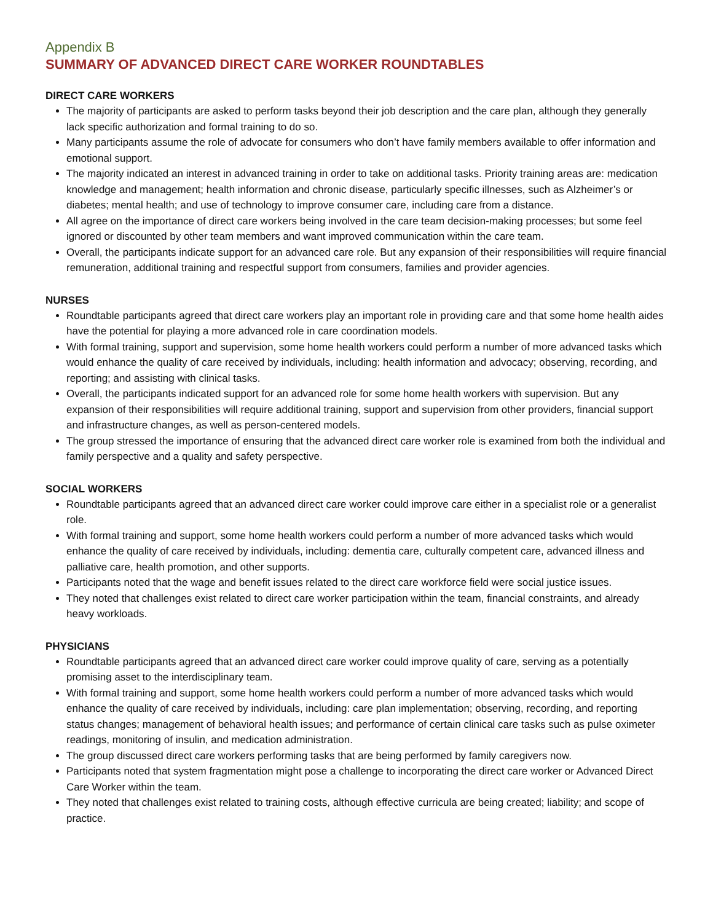Appendix B
SUMMARY OF ADVANCED DIRECT CARE WORKER ROUNDTABLES
DIRECT CARE WORKERS
The majority of participants are asked to perform tasks beyond their job description and the care plan, although they generally lack specific authorization and formal training to do so.
Many participants assume the role of advocate for consumers who don’t have family members available to offer information and emotional support.
The majority indicated an interest in advanced training in order to take on additional tasks. Priority training areas are: medication knowledge and management; health information and chronic disease, particularly specific illnesses, such as Alzheimer’s or diabetes; mental health; and use of technology to improve consumer care, including care from a distance.
All agree on the importance of direct care workers being involved in the care team decision-making processes; but some feel ignored or discounted by other team members and want improved communication within the care team.
Overall, the participants indicate support for an advanced care role. But any expansion of their responsibilities will require financial remuneration, additional training and respectful support from consumers, families and provider agencies.
NURSES
Roundtable participants agreed that direct care workers play an important role in providing care and that some home health aides have the potential for playing a more advanced role in care coordination models.
With formal training, support and supervision, some home health workers could perform a number of more advanced tasks which would enhance the quality of care received by individuals, including: health information and advocacy; observing, recording, and reporting; and assisting with clinical tasks.
Overall, the participants indicated support for an advanced role for some home health workers with supervision. But any expansion of their responsibilities will require additional training, support and supervision from other providers, financial support and infrastructure changes, as well as person-centered models.
The group stressed the importance of ensuring that the advanced direct care worker role is examined from both the individual and family perspective and a quality and safety perspective.
SOCIAL WORKERS
Roundtable participants agreed that an advanced direct care worker could improve care either in a specialist role or a generalist role.
With formal training and support, some home health workers could perform a number of more advanced tasks which would enhance the quality of care received by individuals, including: dementia care, culturally competent care, advanced illness and palliative care, health promotion, and other supports.
Participants noted that the wage and benefit issues related to the direct care workforce field were social justice issues.
They noted that challenges exist related to direct care worker participation within the team, financial constraints, and already heavy workloads.
PHYSICIANS
Roundtable participants agreed that an advanced direct care worker could improve quality of care, serving as a potentially promising asset to the interdisciplinary team.
With formal training and support, some home health workers could perform a number of more advanced tasks which would enhance the quality of care received by individuals, including: care plan implementation; observing, recording, and reporting status changes; management of behavioral health issues; and performance of certain clinical care tasks such as pulse oximeter readings, monitoring of insulin, and medication administration.
The group discussed direct care workers performing tasks that are being performed by family caregivers now.
Participants noted that system fragmentation might pose a challenge to incorporating the direct care worker or Advanced Direct Care Worker within the team.
They noted that challenges exist related to training costs, although effective curricula are being created; liability; and scope of practice.